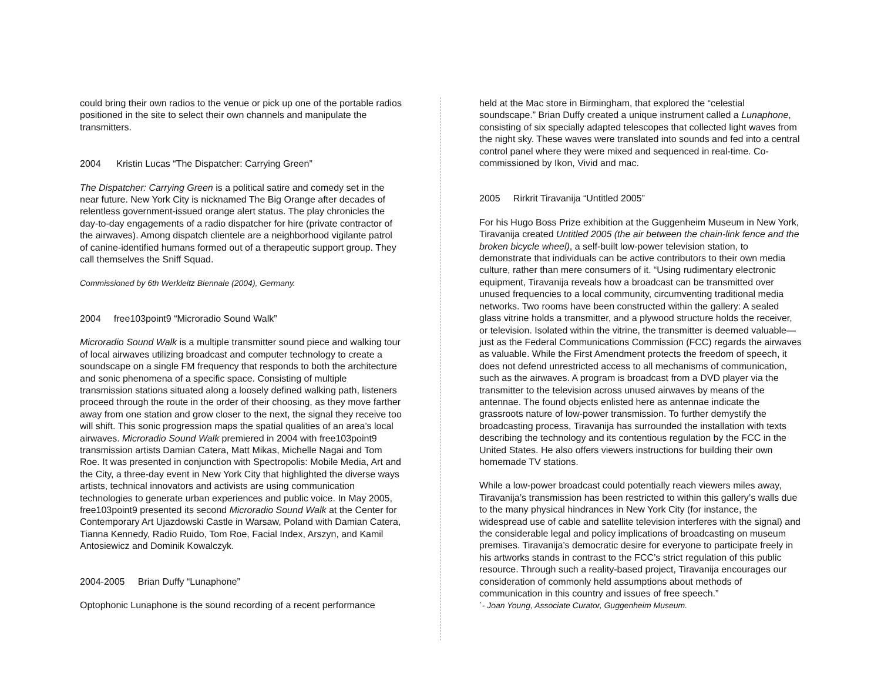could bring their own radios to the venue or pick up one of the portable radios positioned in the site to select their own channels and manipulate the transmitters.
2004 Kristin Lucas “The Dispatcher: Carrying Green”
The Dispatcher: Carrying Green is a political satire and comedy set in the near future. New York City is nicknamed The Big Orange after decades of relentless government-issued orange alert status. The play chronicles the day-to-day engagements of a radio dispatcher for hire (private contractor of the airwaves). Among dispatch clientele are a neighborhood vigilante patrol of canine-identified humans formed out of a therapeutic support group. They call themselves the Sniff Squad.
Commissioned by 6th Werkleitz Biennale (2004), Germany.
2004 free103point9 “Microradio Sound Walk”
Microradio Sound Walk is a multiple transmitter sound piece and walking tour of local airwaves utilizing broadcast and computer technology to create a soundscape on a single FM frequency that responds to both the architecture and sonic phenomena of a specific space. Consisting of multiple transmission stations situated along a loosely defined walking path, listeners proceed through the route in the order of their choosing, as they move farther away from one station and grow closer to the next, the signal they receive too will shift. This sonic progression maps the spatial qualities of an area’s local airwaves. Microradio Sound Walk premiered in 2004 with free103point9 transmission artists Damian Catera, Matt Mikas, Michelle Nagai and Tom Roe. It was presented in conjunction with Spectropolis: Mobile Media, Art and the City, a three-day event in New York City that highlighted the diverse ways artists, technical innovators and activists are using communication technologies to generate urban experiences and public voice. In May 2005, free103point9 presented its second Microradio Sound Walk at the Center for Contemporary Art Ujazdowski Castle in Warsaw, Poland with Damian Catera, Tianna Kennedy, Radio Ruido, Tom Roe, Facial Index, Arszyn, and Kamil Antosiewicz and Dominik Kowalczyk.
2004-2005 Brian Duffy “Lunaphone”
Optophonic Lunaphone is the sound recording of a recent performance
held at the Mac store in Birmingham, that explored the “celestial soundscape.” Brian Duffy created a unique instrument called a Lunaphone, consisting of six specially adapted telescopes that collected light waves from the night sky. These waves were translated into sounds and fed into a central control panel where they were mixed and sequenced in real-time. Co-commissioned by Ikon, Vivid and mac.
2005 Rirkrit Tiravanija “Untitled 2005”
For his Hugo Boss Prize exhibition at the Guggenheim Museum in New York, Tiravanija created Untitled 2005 (the air between the chain-link fence and the broken bicycle wheel), a self-built low-power television station, to demonstrate that individuals can be active contributors to their own media culture, rather than mere consumers of it. “Using rudimentary electronic equipment, Tiravanija reveals how a broadcast can be transmitted over unused frequencies to a local community, circumventing traditional media networks. Two rooms have been constructed within the gallery: A sealed glass vitrine holds a transmitter, and a plywood structure holds the receiver, or television. Isolated within the vitrine, the transmitter is deemed valuable—just as the Federal Communications Commission (FCC) regards the airwaves as valuable. While the First Amendment protects the freedom of speech, it does not defend unrestricted access to all mechanisms of communication, such as the airwaves. A program is broadcast from a DVD player via the transmitter to the television across unused airwaves by means of the antennae. The found objects enlisted here as antennae indicate the grassroots nature of low-power transmission. To further demystify the broadcasting process, Tiravanija has surrounded the installation with texts describing the technology and its contentious regulation by the FCC in the United States. He also offers viewers instructions for building their own homemade TV stations.
While a low-power broadcast could potentially reach viewers miles away, Tiravanija’s transmission has been restricted to within this gallery’s walls due to the many physical hindrances in New York City (for instance, the widespread use of cable and satellite television interferes with the signal) and the considerable legal and policy implications of broadcasting on museum premises. Tiravanija’s democratic desire for everyone to participate freely in his artworks stands in contrast to the FCC’s strict regulation of this public resource. Through such a reality-based project, Tiravanija encourages our consideration of commonly held assumptions about methods of communication in this country and issues of free speech.”
`- Joan Young, Associate Curator, Guggenheim Museum.